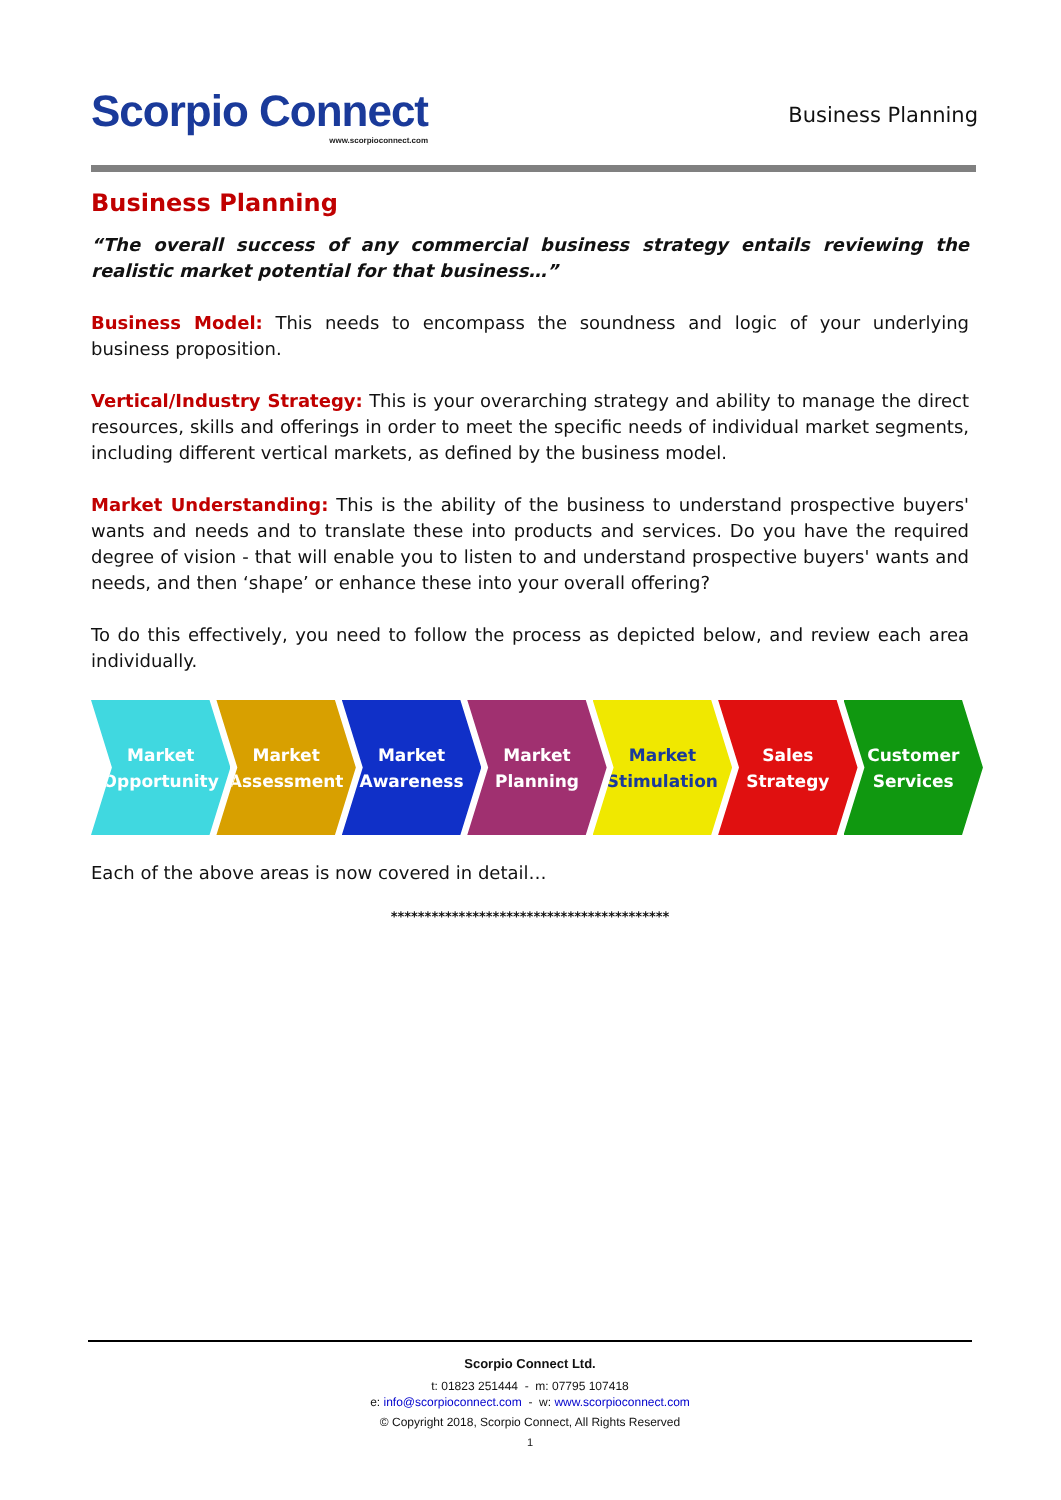Scorpio Connect
www.scorpioconnect.com
Business Planning
Business Planning
“The overall success of any commercial business strategy entails reviewing the realistic market potential for that business…”
Business Model: This needs to encompass the soundness and logic of your underlying business proposition.
Vertical/Industry Strategy: This is your overarching strategy and ability to manage the direct resources, skills and offerings in order to meet the specific needs of individual market segments, including different vertical markets, as defined by the business model.
Market Understanding: This is the ability of the business to understand prospective buyers' wants and needs and to translate these into products and services. Do you have the required degree of vision - that will enable you to listen to and understand prospective buyers' wants and needs, and then ‘shape’ or enhance these into your overall offering?
To do this effectively, you need to follow the process as depicted below, and review each area individually.
Market
Opportunity
Market
Assessment
Market
Awareness
Market
Planning
Market
Stimulation
Sales
Strategy
Customer
Services
Each of the above areas is now covered in detail…
*****************************************
Scorpio Connect Ltd.
t: 01823 251444 - m: 07795 107418
e: info@scorpioconnect.com - w: www.scorpioconnect.com
© Copyright 2018, Scorpio Connect, All Rights Reserved
1